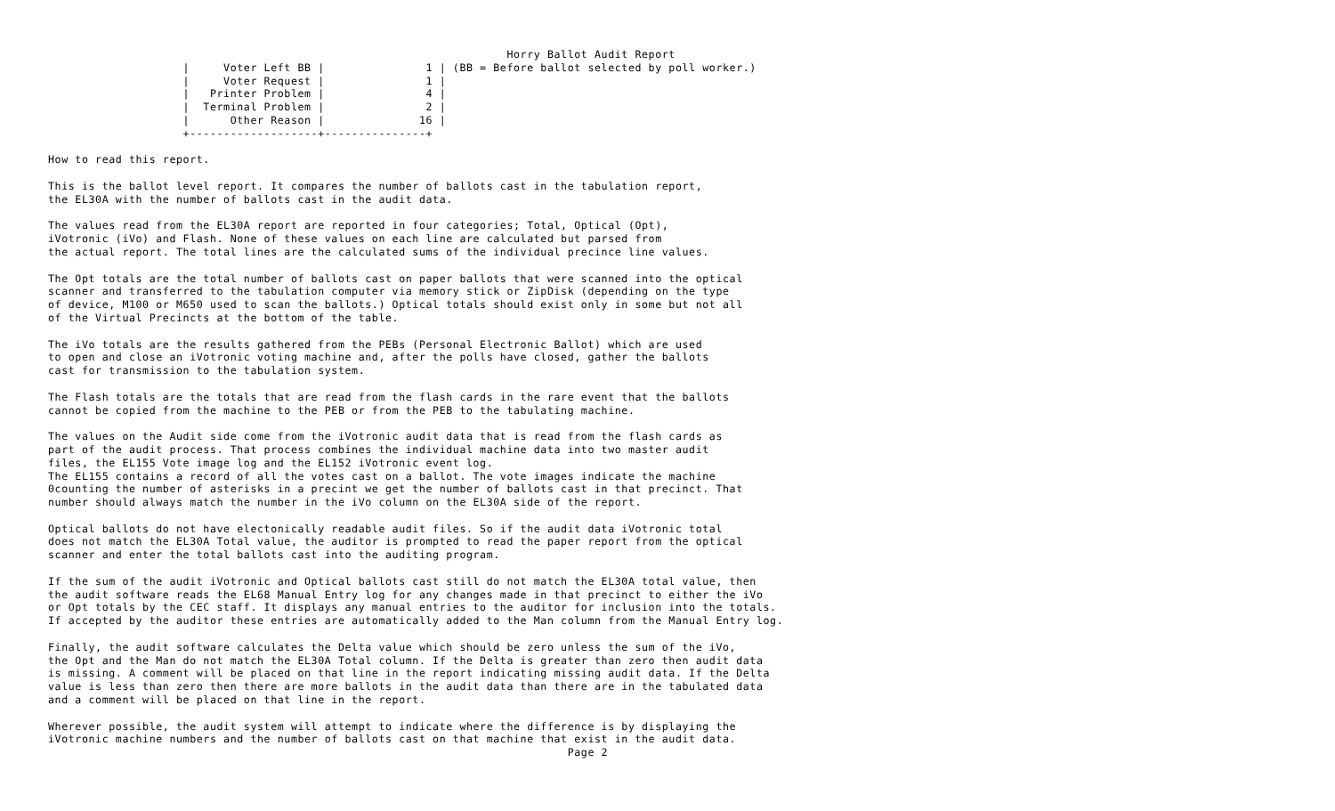Horry Ballot Audit Report
                    |     Voter Left BB |               1 | (BB = Before ballot selected by poll worker.)
                    |     Voter Request |               1 |
                    |   Printer Problem |               4 |
                    |  Terminal Problem |               2 |
                    |      Other Reason |              16 |
                    +-------------------+---------------+

How to read this report.

This is the ballot level report. It compares the number of ballots cast in the tabulation report,
the EL30A with the number of ballots cast in the audit data.

The values read from the EL30A report are reported in four categories; Total, Optical (Opt),
iVotronic (iVo) and Flash. None of these values on each line are calculated but parsed from
the actual report. The total lines are the calculated sums of the individual precince line values.

The Opt totals are the total number of ballots cast on paper ballots that were scanned into the optical
scanner and transferred to the tabulation computer via memory stick or ZipDisk (depending on the type
of device, M100 or M650 used to scan the ballots.) Optical totals should exist only in some but not all
of the Virtual Precincts at the bottom of the table.

The iVo totals are the results gathered from the PEBs (Personal Electronic Ballot) which are used
to open and close an iVotronic voting machine and, after the polls have closed, gather the ballots
cast for transmission to the tabulation system.

The Flash totals are the totals that are read from the flash cards in the rare event that the ballots
cannot be copied from the machine to the PEB or from the PEB to the tabulating machine.

The values on the Audit side come from the iVotronic audit data that is read from the flash cards as
part of the audit process. That process combines the individual machine data into two master audit
files, the EL155 Vote image log and the EL152 iVotronic event log.
The EL155 contains a record of all the votes cast on a ballot. The vote images indicate the machine
0counting the number of asterisks in a precint we get the number of ballots cast in that precinct. That
number should always match the number in the iVo column on the EL30A side of the report.

Optical ballots do not have electonically readable audit files. So if the audit data iVotronic total
does not match the EL30A Total value, the auditor is prompted to read the paper report from the optical
scanner and enter the total ballots cast into the auditing program.

If the sum of the audit iVotronic and Optical ballots cast still do not match the EL30A total value, then
the audit software reads the EL68 Manual Entry log for any changes made in that precinct to either the iVo
or Opt totals by the CEC staff. It displays any manual entries to the auditor for inclusion into the totals.
If accepted by the auditor these entries are automatically added to the Man column from the Manual Entry log.

Finally, the audit software calculates the Delta value which should be zero unless the sum of the iVo,
the Opt and the Man do not match the EL30A Total column. If the Delta is greater than zero then audit data
is missing. A comment will be placed on that line in the report indicating missing audit data. If the Delta
value is less than zero then there are more ballots in the audit data than there are in the tabulated data
and a comment will be placed on that line in the report.

Wherever possible, the audit system will attempt to indicate where the difference is by displaying the
iVotronic machine numbers and the number of ballots cast on that machine that exist in the audit data.
                                                                             Page 2